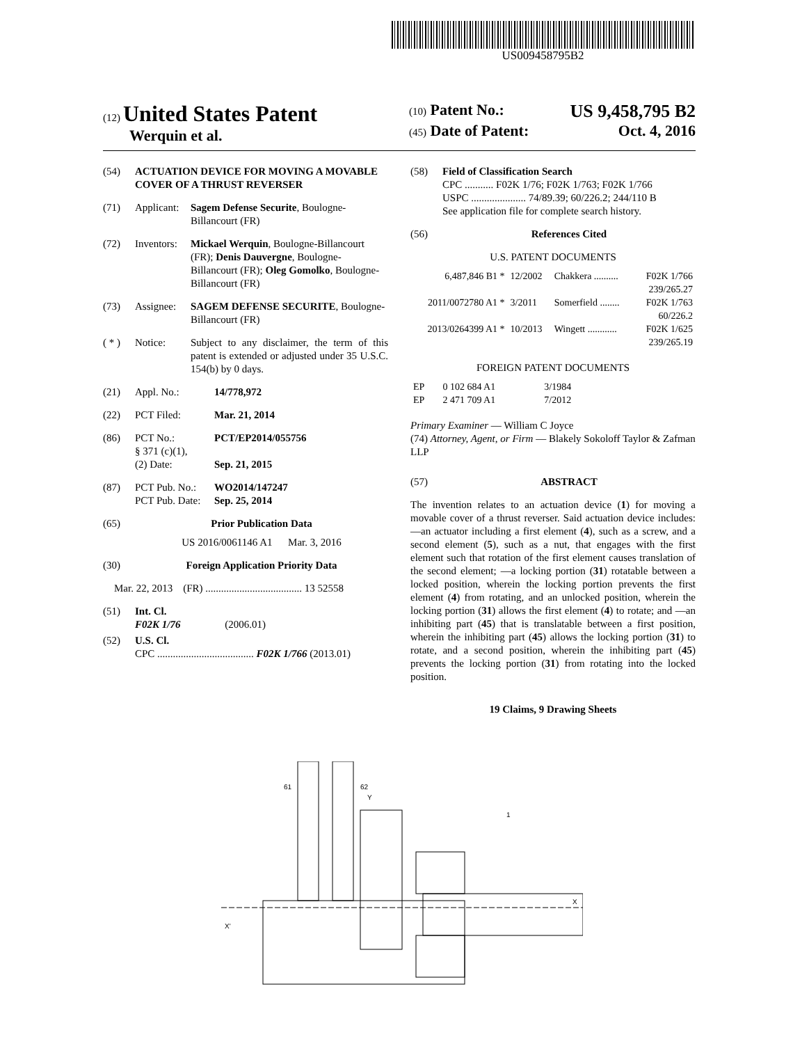US009458795B2
(12) United States Patent
Werquin et al.
(10) Patent No.: US 9,458,795 B2
(45) Date of Patent: Oct. 4, 2016
(54) ACTUATION DEVICE FOR MOVING A MOVABLE COVER OF A THRUST REVERSER
(71) Applicant: Sagem Defense Securite, Boulogne-Billancourt (FR)
(72) Inventors: Mickael Werquin, Boulogne-Billancourt (FR); Denis Dauvergne, Boulogne-Billancourt (FR); Oleg Gomolko, Boulogne-Billancourt (FR)
(73) Assignee: SAGEM DEFENSE SECURITE, Boulogne-Billancourt (FR)
( * ) Notice: Subject to any disclaimer, the term of this patent is extended or adjusted under 35 U.S.C. 154(b) by 0 days.
(21) Appl. No.: 14/778,972
(22) PCT Filed: Mar. 21, 2014
(86) PCT No.:
§ 371 (c)(1),
(2) Date: PCT/EP2014/055756
Sep. 21, 2015
(87) PCT Pub. No.:
PCT Pub. Date: WO2014/147247
Sep. 25, 2014
(65) Prior Publication Data
US 2016/0061146 A1 Mar. 3, 2016
(30) Foreign Application Priority Data
Mar. 22, 2013 (FR) ..................................... 13 52558
(51) Int. Cl.
F02K 1/76 (2006.01)
(52) U.S. Cl.
CPC ..................................... F02K 1/766 (2013.01)
(58) Field of Classification Search
CPC ........... F02K 1/76; F02K 1/763; F02K 1/766
USPC ..................... 74/89.39; 60/226.2; 244/110 B
See application file for complete search history.
(56) References Cited
U.S. PATENT DOCUMENTS
| 6,487,846 B1 * | 12/2002 | Chakkera .......... | F02K 1/766 239/265.27 |
| 2011/0072780 A1 * | 3/2011 | Somerfield ........ | F02K 1/763 60/226.2 |
| 2013/0264399 A1 * | 10/2013 | Wingett ............ | F02K 1/625 239/265.19 |
FOREIGN PATENT DOCUMENTS
| EP | 0 102 684 A1 | 3/1984 |
| EP | 2 471 709 A1 | 7/2012 |
Primary Examiner — William C Joyce
(74) Attorney, Agent, or Firm — Blakely Sokoloff Taylor & Zafman LLP
(57) ABSTRACT
The invention relates to an actuation device (1) for moving a movable cover of a thrust reverser. Said actuation device includes: —an actuator including a first element (4), such as a screw, and a second element (5), such as a nut, that engages with the first element such that rotation of the first element causes translation of the second element; —a locking portion (31) rotatable between a locked position, wherein the locking portion prevents the first element (4) from rotating, and an unlocked position, wherein the locking portion (31) allows the first element (4) to rotate; and —an inhibiting part (45) that is translatable between a first position, wherein the inhibiting part (45) allows the locking portion (31) to rotate, and a second position, wherein the inhibiting part (45) prevents the locking portion (31) from rotating into the locked position.
19 Claims, 9 Drawing Sheets
61
62
1
X'
X
Y